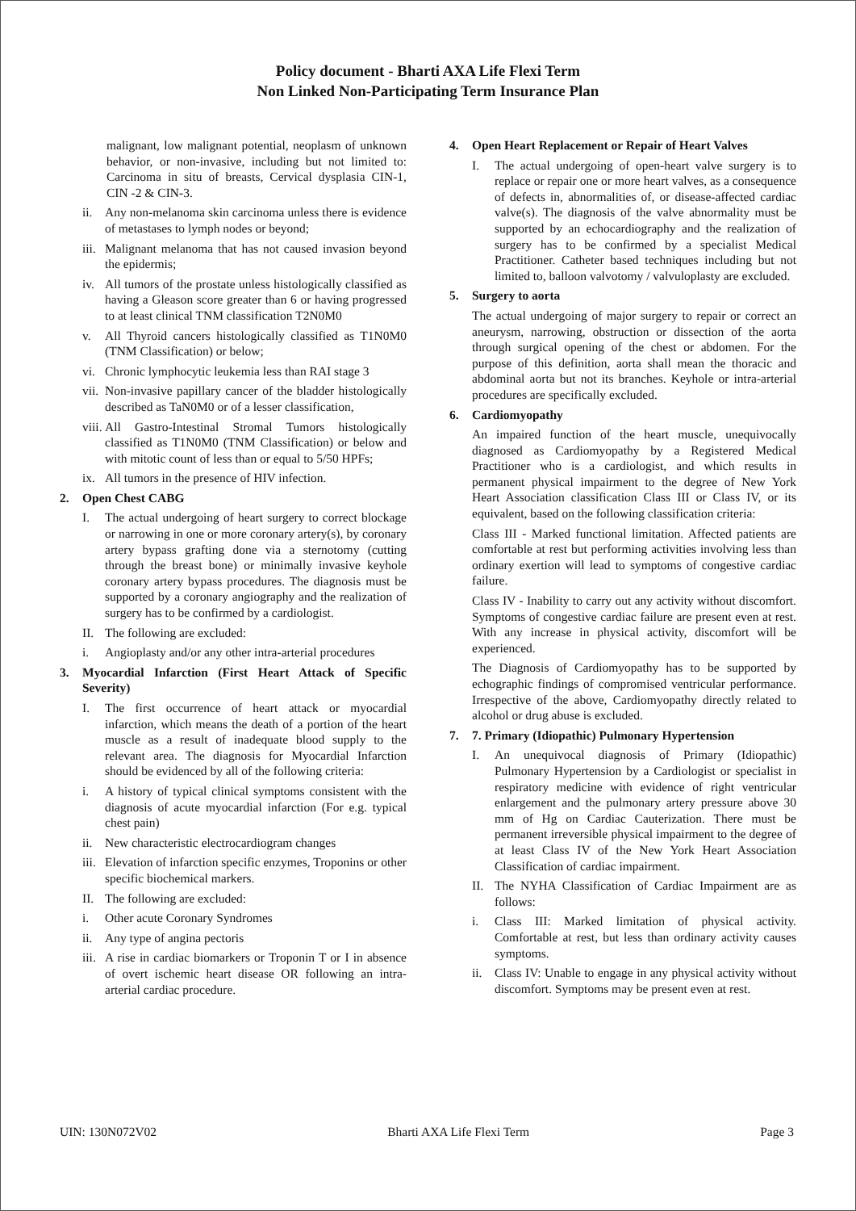Policy document - Bharti AXA Life Flexi Term
Non Linked Non-Participating Term Insurance Plan
malignant, low malignant potential, neoplasm of unknown behavior, or non-invasive, including but not limited to: Carcinoma in situ of breasts, Cervical dysplasia CIN-1, CIN -2 & CIN-3.
ii. Any non-melanoma skin carcinoma unless there is evidence of metastases to lymph nodes or beyond;
iii. Malignant melanoma that has not caused invasion beyond the epidermis;
iv. All tumors of the prostate unless histologically classified as having a Gleason score greater than 6 or having progressed to at least clinical TNM classification T2N0M0
v. All Thyroid cancers histologically classified as T1N0M0 (TNM Classification) or below;
vi. Chronic lymphocytic leukemia less than RAI stage 3
vii. Non-invasive papillary cancer of the bladder histologically described as TaN0M0 or of a lesser classification,
viii. All Gastro-Intestinal Stromal Tumors histologically classified as T1N0M0 (TNM Classification) or below and with mitotic count of less than or equal to 5/50 HPFs;
ix. All tumors in the presence of HIV infection.
2. Open Chest CABG
I. The actual undergoing of heart surgery to correct blockage or narrowing in one or more coronary artery(s), by coronary artery bypass grafting done via a sternotomy (cutting through the breast bone) or minimally invasive keyhole coronary artery bypass procedures. The diagnosis must be supported by a coronary angiography and the realization of surgery has to be confirmed by a cardiologist.
II. The following are excluded:
i. Angioplasty and/or any other intra-arterial procedures
3. Myocardial Infarction (First Heart Attack of Specific Severity)
I. The first occurrence of heart attack or myocardial infarction, which means the death of a portion of the heart muscle as a result of inadequate blood supply to the relevant area. The diagnosis for Myocardial Infarction should be evidenced by all of the following criteria:
i. A history of typical clinical symptoms consistent with the diagnosis of acute myocardial infarction (For e.g. typical chest pain)
ii. New characteristic electrocardiogram changes
iii. Elevation of infarction specific enzymes, Troponins or other specific biochemical markers.
II. The following are excluded:
i. Other acute Coronary Syndromes
ii. Any type of angina pectoris
iii. A rise in cardiac biomarkers or Troponin T or I in absence of overt ischemic heart disease OR following an intra-arterial cardiac procedure.
4. Open Heart Replacement or Repair of Heart Valves
I. The actual undergoing of open-heart valve surgery is to replace or repair one or more heart valves, as a consequence of defects in, abnormalities of, or disease-affected cardiac valve(s). The diagnosis of the valve abnormality must be supported by an echocardiography and the realization of surgery has to be confirmed by a specialist Medical Practitioner. Catheter based techniques including but not limited to, balloon valvotomy / valvuloplasty are excluded.
5. Surgery to aorta
The actual undergoing of major surgery to repair or correct an aneurysm, narrowing, obstruction or dissection of the aorta through surgical opening of the chest or abdomen. For the purpose of this definition, aorta shall mean the thoracic and abdominal aorta but not its branches. Keyhole or intra-arterial procedures are specifically excluded.
6. Cardiomyopathy
An impaired function of the heart muscle, unequivocally diagnosed as Cardiomyopathy by a Registered Medical Practitioner who is a cardiologist, and which results in permanent physical impairment to the degree of New York Heart Association classification Class III or Class IV, or its equivalent, based on the following classification criteria:
Class III - Marked functional limitation. Affected patients are comfortable at rest but performing activities involving less than ordinary exertion will lead to symptoms of congestive cardiac failure.
Class IV - Inability to carry out any activity without discomfort. Symptoms of congestive cardiac failure are present even at rest. With any increase in physical activity, discomfort will be experienced.
The Diagnosis of Cardiomyopathy has to be supported by echographic findings of compromised ventricular performance. Irrespective of the above, Cardiomyopathy directly related to alcohol or drug abuse is excluded.
7. 7. Primary (Idiopathic) Pulmonary Hypertension
I. An unequivocal diagnosis of Primary (Idiopathic) Pulmonary Hypertension by a Cardiologist or specialist in respiratory medicine with evidence of right ventricular enlargement and the pulmonary artery pressure above 30 mm of Hg on Cardiac Cauterization. There must be permanent irreversible physical impairment to the degree of at least Class IV of the New York Heart Association Classification of cardiac impairment.
II. The NYHA Classification of Cardiac Impairment are as follows:
i. Class III: Marked limitation of physical activity. Comfortable at rest, but less than ordinary activity causes symptoms.
ii. Class IV: Unable to engage in any physical activity without discomfort. Symptoms may be present even at rest.
UIN: 130N072V02 Bharti AXA Life Flexi Term Page 3